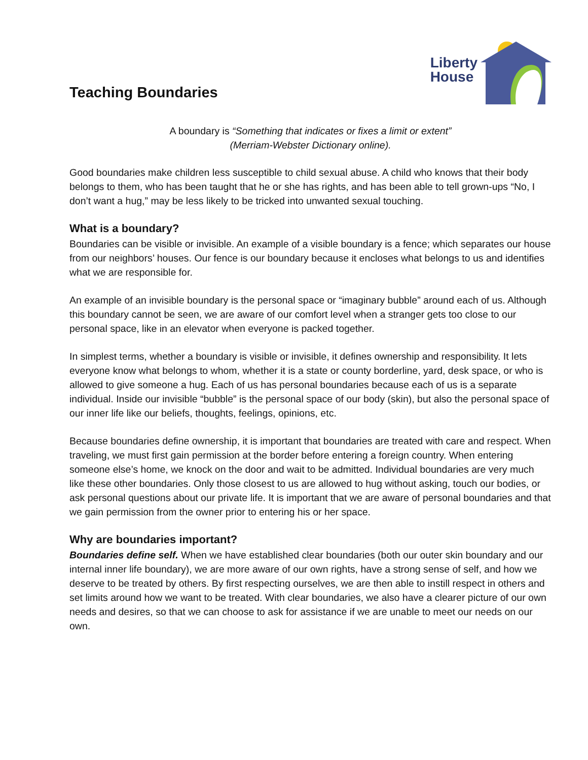Teaching Boundaries
Liberty
House
A boundary is “Something that indicates or fixes a limit or extent”
(Merriam-Webster Dictionary online).
Good boundaries make children less susceptible to child sexual abuse. A child who knows that their body belongs to them, who has been taught that he or she has rights, and has been able to tell grown-ups “No, I don’t want a hug,” may be less likely to be tricked into unwanted sexual touching.
What is a boundary?
Boundaries can be visible or invisible. An example of a visible boundary is a fence; which separates our house from our neighbors’ houses. Our fence is our boundary because it encloses what belongs to us and identifies what we are responsible for.
An example of an invisible boundary is the personal space or “imaginary bubble” around each of us. Although this boundary cannot be seen, we are aware of our comfort level when a stranger gets too close to our personal space, like in an elevator when everyone is packed together.
In simplest terms, whether a boundary is visible or invisible, it defines ownership and responsibility. It lets everyone know what belongs to whom, whether it is a state or county borderline, yard, desk space, or who is allowed to give someone a hug. Each of us has personal boundaries because each of us is a separate individual. Inside our invisible “bubble” is the personal space of our body (skin), but also the personal space of our inner life like our beliefs, thoughts, feelings, opinions, etc.
Because boundaries define ownership, it is important that boundaries are treated with care and respect. When traveling, we must first gain permission at the border before entering a foreign country. When entering someone else’s home, we knock on the door and wait to be admitted. Individual boundaries are very much like these other boundaries. Only those closest to us are allowed to hug without asking, touch our bodies, or ask personal questions about our private life. It is important that we are aware of personal boundaries and that we gain permission from the owner prior to entering his or her space.
Why are boundaries important?
Boundaries define self. When we have established clear boundaries (both our outer skin boundary and our internal inner life boundary), we are more aware of our own rights, have a strong sense of self, and how we deserve to be treated by others. By first respecting ourselves, we are then able to instill respect in others and set limits around how we want to be treated. With clear boundaries, we also have a clearer picture of our own needs and desires, so that we can choose to ask for assistance if we are unable to meet our needs on our own.